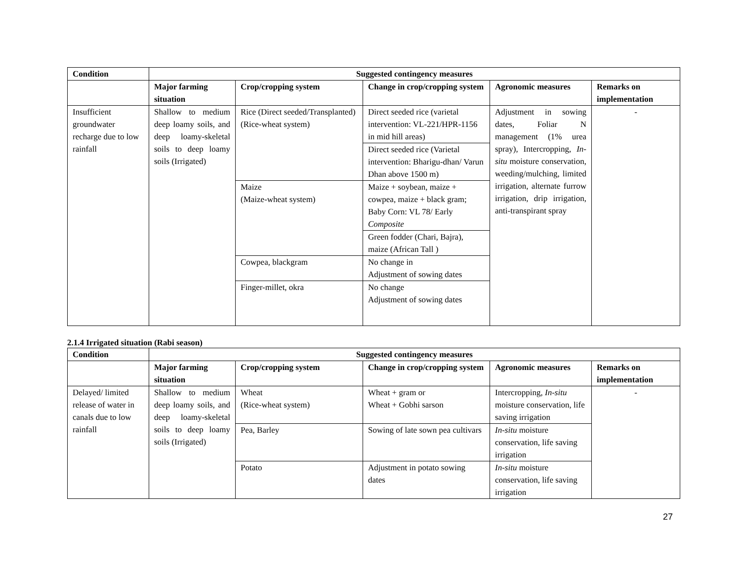| Condition | Suggested contingency measures | | | | |
| --- | --- | --- | --- | --- | --- |
| | Major farming situation | Crop/cropping system | Change in crop/cropping system | Agronomic measures | Remarks on implementation |
| Insufficient groundwater recharge due to low rainfall | Shallow to medium deep loamy soils, and deep loamy-skeletal soils to deep loamy soils (Irrigated) | Rice (Direct seeded/Transplanted) (Rice-wheat system) | Direct seeded rice (varietal intervention: VL-221/HPR-1156 in mid hill areas) | Adjustment in sowing dates, Foliar N management (1% urea spray), Intercropping, In-situ moisture conservation, weeding/mulching, limited irrigation, alternate furrow irrigation, drip irrigation, anti-transpirant spray | - |
| | | | Direct seeded rice (Varietal intervention: Bharigu-dhan/ Varun Dhan above 1500 m) | | |
| | | Maize (Maize-wheat system) | Maize + soybean, maize + cowpea, maize + black gram; Baby Corn: VL 78/ Early Composite | | |
| | | | Green fodder (Chari, Bajra), maize (African Tall ) | | |
| | | Cowpea, blackgram | No change in Adjustment of sowing dates | | |
| | | Finger-millet, okra | No change Adjustment of sowing dates | | |
2.1.4 Irrigated situation (Rabi season)
| Condition | Suggested contingency measures | | | | |
| --- | --- | --- | --- | --- | --- |
| | Major farming situation | Crop/cropping system | Change in crop/cropping system | Agronomic measures | Remarks on implementation |
| Delayed/ limited release of water in canals due to low rainfall | Shallow to medium deep loamy soils, and deep loamy-skeletal soils to deep loamy soils (Irrigated) | Wheat (Rice-wheat system) | Wheat + gram or Wheat + Gobhi sarson | Intercropping, In-situ moisture conservation, life saving irrigation | - |
| | | Pea, Barley | Sowing of late sown pea cultivars | In-situ moisture conservation, life saving irrigation | |
| | | Potato | Adjustment in potato sowing dates | In-situ moisture conservation, life saving irrigation | |
27